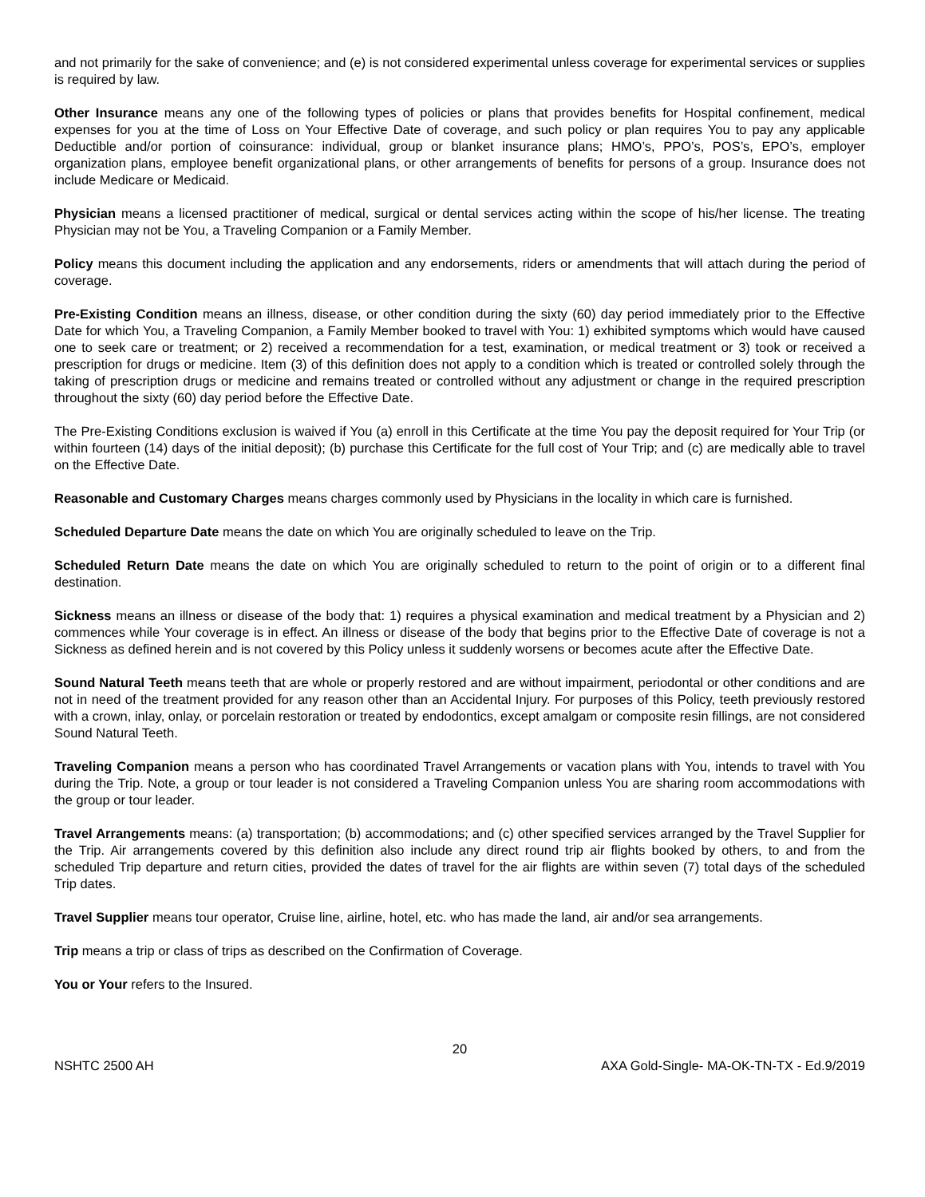and not primarily for the sake of convenience; and (e) is not considered experimental unless coverage for experimental services or supplies is required by law.
Other Insurance means any one of the following types of policies or plans that provides benefits for Hospital confinement, medical expenses for you at the time of Loss on Your Effective Date of coverage, and such policy or plan requires You to pay any applicable Deductible and/or portion of coinsurance: individual, group or blanket insurance plans; HMO’s, PPO’s, POS’s, EPO’s, employer organization plans, employee benefit organizational plans, or other arrangements of benefits for persons of a group. Insurance does not include Medicare or Medicaid.
Physician means a licensed practitioner of medical, surgical or dental services acting within the scope of his/her license. The treating Physician may not be You, a Traveling Companion or a Family Member.
Policy means this document including the application and any endorsements, riders or amendments that will attach during the period of coverage.
Pre-Existing Condition means an illness, disease, or other condition during the sixty (60) day period immediately prior to the Effective Date for which You, a Traveling Companion, a Family Member booked to travel with You: 1) exhibited symptoms which would have caused one to seek care or treatment; or 2) received a recommendation for a test, examination, or medical treatment or 3) took or received a prescription for drugs or medicine. Item (3) of this definition does not apply to a condition which is treated or controlled solely through the taking of prescription drugs or medicine and remains treated or controlled without any adjustment or change in the required prescription throughout the sixty (60) day period before the Effective Date.
The Pre-Existing Conditions exclusion is waived if You (a) enroll in this Certificate at the time You pay the deposit required for Your Trip (or within fourteen (14) days of the initial deposit); (b) purchase this Certificate for the full cost of Your Trip; and (c) are medically able to travel on the Effective Date.
Reasonable and Customary Charges means charges commonly used by Physicians in the locality in which care is furnished.
Scheduled Departure Date means the date on which You are originally scheduled to leave on the Trip.
Scheduled Return Date means the date on which You are originally scheduled to return to the point of origin or to a different final destination.
Sickness means an illness or disease of the body that: 1) requires a physical examination and medical treatment by a Physician and 2) commences while Your coverage is in effect. An illness or disease of the body that begins prior to the Effective Date of coverage is not a Sickness as defined herein and is not covered by this Policy unless it suddenly worsens or becomes acute after the Effective Date.
Sound Natural Teeth means teeth that are whole or properly restored and are without impairment, periodontal or other conditions and are not in need of the treatment provided for any reason other than an Accidental Injury. For purposes of this Policy, teeth previously restored with a crown, inlay, onlay, or porcelain restoration or treated by endodontics, except amalgam or composite resin fillings, are not considered Sound Natural Teeth.
Traveling Companion means a person who has coordinated Travel Arrangements or vacation plans with You, intends to travel with You during the Trip. Note, a group or tour leader is not considered a Traveling Companion unless You are sharing room accommodations with the group or tour leader.
Travel Arrangements means: (a) transportation; (b) accommodations; and (c) other specified services arranged by the Travel Supplier for the Trip. Air arrangements covered by this definition also include any direct round trip air flights booked by others, to and from the scheduled Trip departure and return cities, provided the dates of travel for the air flights are within seven (7) total days of the scheduled Trip dates.
Travel Supplier means tour operator, Cruise line, airline, hotel, etc. who has made the land, air and/or sea arrangements.
Trip means a trip or class of trips as described on the Confirmation of Coverage.
You or Your refers to the Insured.
20
NSHTC 2500 AH AXA Gold-Single- MA-OK-TN-TX - Ed.9/2019